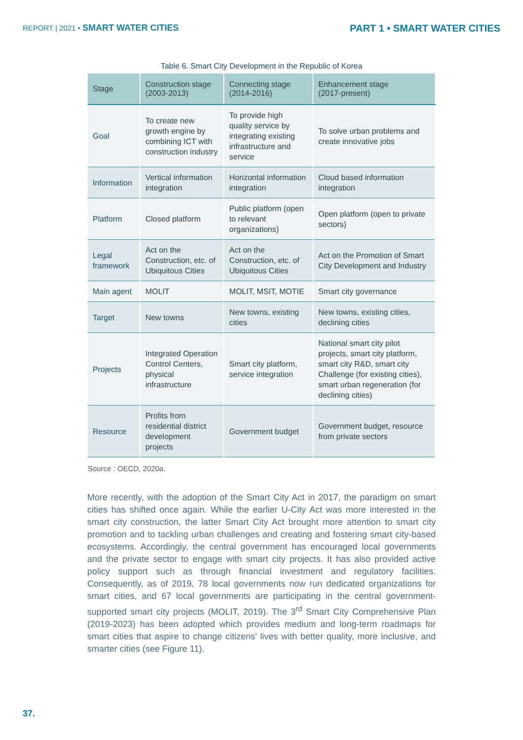REPORT | 2021 • SMART WATER CITIES
PART 1 • SMART WATER CITIES
Table 6. Smart City Development in the Republic of Korea
| Stage | Construction stage (2003-2013) | Connecting stage (2014-2016) | Enhancement stage (2017-present) |
| --- | --- | --- | --- |
| Goal | To create new growth engine by combining ICT with construction industry | To provide high quality service by integrating existing infrastructure and service | To solve urban problems and create innovative jobs |
| Information | Vertical information integration | Horizontal information integration | Cloud based information integration |
| Platform | Closed platform | Public platform (open to relevant organizations) | Open platform (open to private sectors) |
| Legal framework | Act on the Construction, etc. of Ubiquitous Cities | Act on the Construction, etc. of Ubiquitous Cities | Act on the Promotion of Smart City Development and Industry |
| Main agent | MOLIT | MOLIT, MSIT, MOTIE | Smart city governance |
| Target | New towns | New towns, existing cities | New towns, existing cities, declining cities |
| Projects | Integrated Operation Control Centers, physical infrastructure | Smart city platform, service integration | National smart city pilot projects, smart city platform, smart city R&D, smart city Challenge (for existing cities), smart urban regeneration (for declining cities) |
| Resource | Profits from residential district development projects | Government budget | Government budget, resource from private sectors |
Source : OECD, 2020a.
More recently, with the adoption of the Smart City Act in 2017, the paradigm on smart cities has shifted once again. While the earlier U-City Act was more interested in the smart city construction, the latter Smart City Act brought more attention to smart city promotion and to tackling urban challenges and creating and fostering smart city-based ecosystems. Accordingly, the central government has encouraged local governments and the private sector to engage with smart city projects. It has also provided active policy support such as through financial investment and regulatory facilities. Consequently, as of 2019, 78 local governments now run dedicated organizations for smart cities, and 67 local governments are participating in the central government-supported smart city projects (MOLIT, 2019). The 3<sup>rd</sup> Smart City Comprehensive Plan (2019-2023) has been adopted which provides medium and long-term roadmaps for smart cities that aspire to change citizens’ lives with better quality, more inclusive, and smarter cities (see Figure 11).
37.